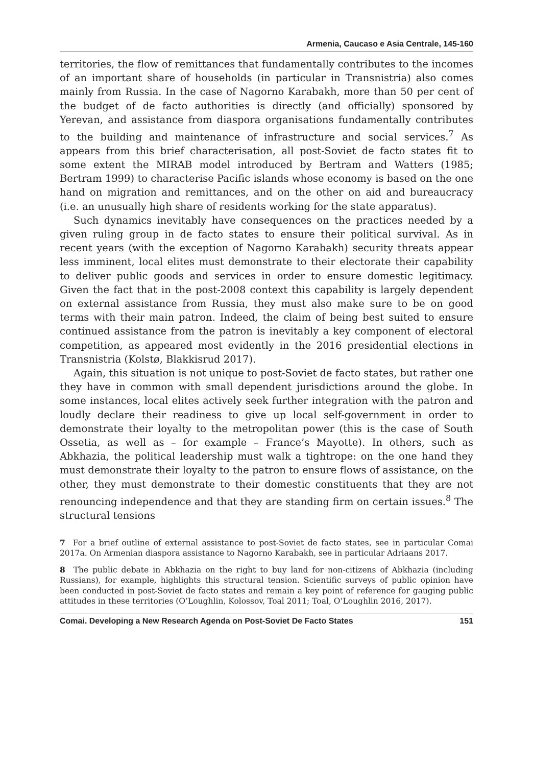Armenia, Caucaso e Asia Centrale, 145-160
territories, the flow of remittances that fundamentally contributes to the incomes of an important share of households (in particular in Transnistria) also comes mainly from Russia. In the case of Nagorno Karabakh, more than 50 per cent of the budget of de facto authorities is directly (and officially) sponsored by Yerevan, and assistance from diaspora organisations fundamentally contributes to the building and maintenance of infrastructure and social services.<sup>7</sup> As appears from this brief characterisation, all post-Soviet de facto states fit to some extent the MIRAB model introduced by Bertram and Watters (1985; Bertram 1999) to characterise Pacific islands whose economy is based on the one hand on migration and remittances, and on the other on aid and bureaucracy (i.e. an unusually high share of residents working for the state apparatus).
Such dynamics inevitably have consequences on the practices needed by a given ruling group in de facto states to ensure their political survival. As in recent years (with the exception of Nagorno Karabakh) security threats appear less imminent, local elites must demonstrate to their electorate their capability to deliver public goods and services in order to ensure domestic legitimacy. Given the fact that in the post-2008 context this capability is largely dependent on external assistance from Russia, they must also make sure to be on good terms with their main patron. Indeed, the claim of being best suited to ensure continued assistance from the patron is inevitably a key component of electoral competition, as appeared most evidently in the 2016 presidential elections in Transnistria (Kolstø, Blakkisrud 2017).
Again, this situation is not unique to post-Soviet de facto states, but rather one they have in common with small dependent jurisdictions around the globe. In some instances, local elites actively seek further integration with the patron and loudly declare their readiness to give up local self-government in order to demonstrate their loyalty to the metropolitan power (this is the case of South Ossetia, as well as – for example – France’s Mayotte). In others, such as Abkhazia, the political leadership must walk a tightrope: on the one hand they must demonstrate their loyalty to the patron to ensure flows of assistance, on the other, they must demonstrate to their domestic constituents that they are not renouncing independence and that they are standing firm on certain issues.<sup>8</sup> The structural tensions
7 For a brief outline of external assistance to post-Soviet de facto states, see in particular Comai 2017a. On Armenian diaspora assistance to Nagorno Karabakh, see in particular Adriaans 2017.
8 The public debate in Abkhazia on the right to buy land for non-citizens of Abkhazia (including Russians), for example, highlights this structural tension. Scientific surveys of public opinion have been conducted in post-Soviet de facto states and remain a key point of reference for gauging public attitudes in these territories (O’Loughlin, Kolossov, Toal 2011; Toal, O’Loughlin 2016, 2017).
Comai. Developing a New Research Agenda on Post-Soviet De Facto States 151